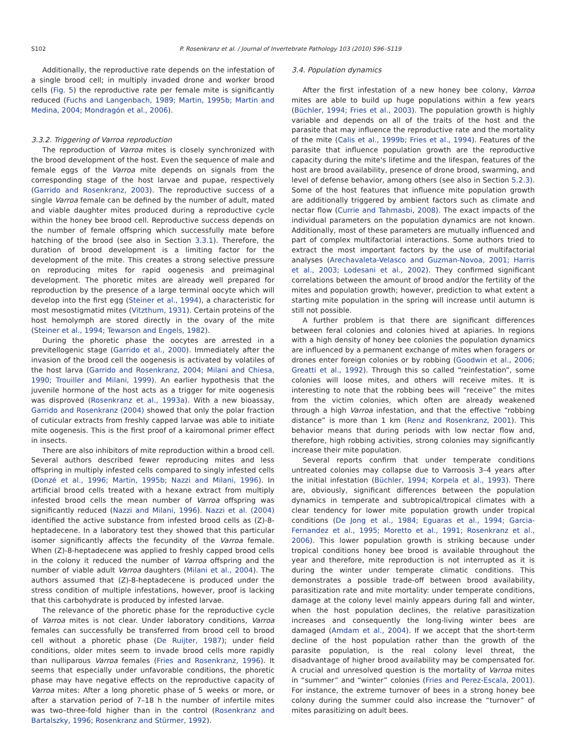S102 P. Rosenkranz et al. / Journal of Invertebrate Pathology 103 (2010) S96–S119
Additionally, the reproductive rate depends on the infestation of a single brood cell; in multiply invaded drone and worker brood cells (Fig. 5) the reproductive rate per female mite is significantly reduced (Fuchs and Langenbach, 1989; Martin, 1995b; Martin and Medina, 2004; Mondragón et al., 2006).
3.3.2. Triggering of Varroa reproduction
The reproduction of Varroa mites is closely synchronized with the brood development of the host. Even the sequence of male and female eggs of the Varroa mite depends on signals from the corresponding stage of the host larvae and pupae, respectively (Garrido and Rosenkranz, 2003). The reproductive success of a single Varroa female can be defined by the number of adult, mated and viable daughter mites produced during a reproductive cycle within the honey bee brood cell. Reproductive success depends on the number of female offspring which successfully mate before hatching of the brood (see also in Section 3.3.1). Therefore, the duration of brood development is a limiting factor for the development of the mite. This creates a strong selective pressure on reproducing mites for rapid oogenesis and preimaginal development. The phoretic mites are already well prepared for reproduction by the presence of a large terminal oocyte which will develop into the first egg (Steiner et al., 1994), a characteristic for most mesostigmatid mites (Vitzthum, 1931). Certain proteins of the host hemolymph are stored directly in the ovary of the mite (Steiner et al., 1994; Tewarson and Engels, 1982).
During the phoretic phase the oocytes are arrested in a previtellogenic stage (Garrido et al., 2000). Immediately after the invasion of the brood cell the oogenesis is activated by volatiles of the host larva (Garrido and Rosenkranz, 2004; Milani and Chiesa, 1990; Trouiller and Milani, 1999). An earlier hypothesis that the juvenile hormone of the host acts as a trigger for mite oogenesis was disproved (Rosenkranz et al., 1993a). With a new bioassay, Garrido and Rosenkranz (2004) showed that only the polar fraction of cuticular extracts from freshly capped larvae was able to initiate mite oogenesis. This is the first proof of a kairomonal primer effect in insects.
There are also inhibitors of mite reproduction within a brood cell. Several authors described fewer reproducing mites and less offspring in multiply infested cells compared to singly infested cells (Donzé et al., 1996; Martin, 1995b; Nazzi and Milani, 1996). In artificial brood cells treated with a hexane extract from multiply infested brood cells the mean number of Varroa offspring was significantly reduced (Nazzi and Milani, 1996). Nazzi et al. (2004) identified the active substance from infested brood cells as (Z)-8-heptadecene. In a laboratory test they showed that this particular isomer significantly affects the fecundity of the Varroa female. When (Z)-8-heptadecene was applied to freshly capped brood cells in the colony it reduced the number of Varroa offspring and the number of viable adult Varroa daughters (Milani et al., 2004). The authors assumed that (Z)-8-heptadecene is produced under the stress condition of multiple infestations, however, proof is lacking that this carbohydrate is produced by infested larvae.
The relevance of the phoretic phase for the reproductive cycle of Varroa mites is not clear. Under laboratory conditions, Varroa females can successfully be transferred from brood cell to brood cell without a phoretic phase (De Ruijter, 1987); under field conditions, older mites seem to invade brood cells more rapidly than nulliparous Varroa females (Fries and Rosenkranz, 1996). It seems that especially under unfavorable conditions, the phoretic phase may have negative effects on the reproductive capacity of Varroa mites: After a long phoretic phase of 5 weeks or more, or after a starvation period of 7–18 h the number of infertile mites was two–three-fold higher than in the control (Rosenkranz and Bartalszky, 1996; Rosenkranz and Stürmer, 1992).
3.4. Population dynamics
After the first infestation of a new honey bee colony, Varroa mites are able to build up huge populations within a few years (Büchler, 1994; Fries et al., 2003). The population growth is highly variable and depends on all of the traits of the host and the parasite that may influence the reproductive rate and the mortality of the mite (Calis et al., 1999b; Fries et al., 1994). Features of the parasite that influence population growth are the reproductive capacity during the mite's lifetime and the lifespan, features of the host are brood availability, presence of drone brood, swarming, and level of defense behavior, among others (see also in Section 5.2.3). Some of the host features that influence mite population growth are additionally triggered by ambient factors such as climate and nectar flow (Currie and Tahmasbi, 2008). The exact impacts of the individual parameters on the population dynamics are not known. Additionally, most of these parameters are mutually influenced and part of complex multifactorial interactions. Some authors tried to extract the most important factors by the use of multifactorial analyses (Arechavaleta-Velasco and Guzman-Novoa, 2001; Harris et al., 2003; Lodesani et al., 2002). They confirmed significant correlations between the amount of brood and/or the fertility of the mites and population growth; however, prediction to what extent a starting mite population in the spring will increase until autumn is still not possible.
A further problem is that there are significant differences between feral colonies and colonies hived at apiaries. In regions with a high density of honey bee colonies the population dynamics are influenced by a permanent exchange of mites when foragers or drones enter foreign colonies or by robbing (Goodwin et al., 2006; Greatti et al., 1992). Through this so called “reinfestation”, some colonies will loose mites, and others will receive mites. It is interesting to note that the robbing bees will “receive” the mites from the victim colonies, which often are already weakened through a high Varroa infestation, and that the effective “robbing distance” is more than 1 km (Renz and Rosenkranz, 2001). This behavior means that during periods with low nectar flow and, therefore, high robbing activities, strong colonies may significantly increase their mite population.
Several reports confirm that under temperate conditions untreated colonies may collapse due to Varroosis 3–4 years after the initial infestation (Büchler, 1994; Korpela et al., 1993). There are, obviously, significant differences between the population dynamics in temperate and subtropical/tropical climates with a clear tendency for lower mite population growth under tropical conditions (De Jong et al., 1984; Eguaras et al., 1994; Garcia-Fernandez et al., 1995; Moretto et al., 1991; Rosenkranz et al., 2006). This lower population growth is striking because under tropical conditions honey bee brood is available throughout the year and therefore, mite reproduction is not interrupted as it is during the winter under temperate climatic conditions. This demonstrates a possible trade-off between brood availability, parasitization rate and mite mortality: under temperate conditions, damage at the colony level mainly appears during fall and winter, when the host population declines, the relative parasitization increases and consequently the long-living winter bees are damaged (Amdam et al., 2004). If we accept that the short-term decline of the host population rather than the growth of the parasite population, is the real colony level threat, the disadvantage of higher brood availability may be compensated for. A crucial and unresolved question is the mortality of Varroa mites in “summer” and “winter” colonies (Fries and Perez-Escala, 2001). For instance, the extreme turnover of bees in a strong honey bee colony during the summer could also increase the “turnover” of mites parasitizing on adult bees.